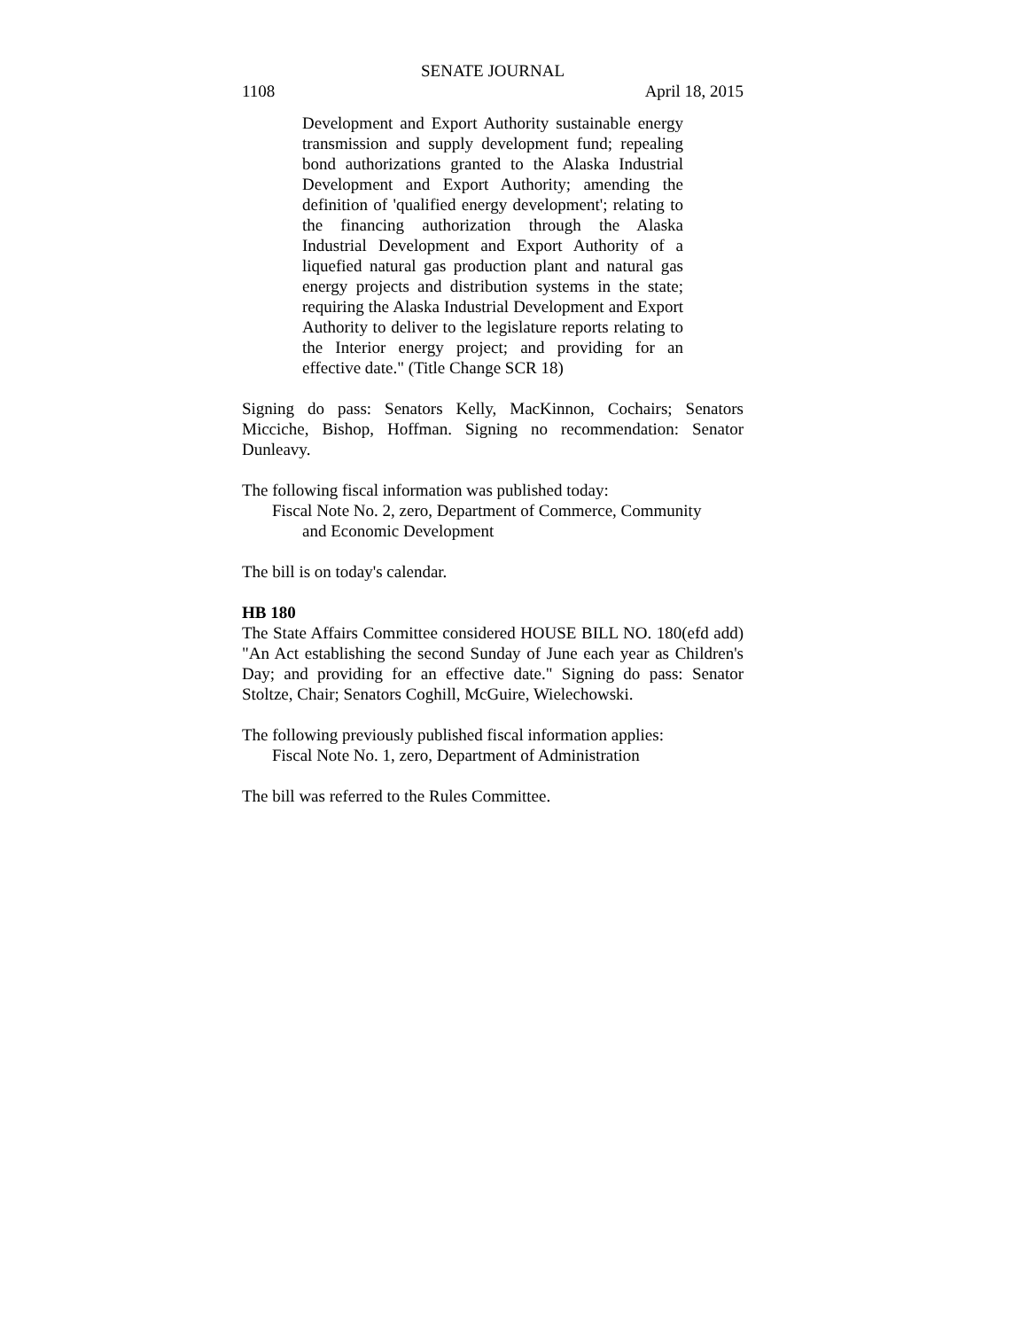SENATE JOURNAL
1108 April 18, 2015
Development and Export Authority sustainable energy transmission and supply development fund; repealing bond authorizations granted to the Alaska Industrial Development and Export Authority; amending the definition of 'qualified energy development'; relating to the financing authorization through the Alaska Industrial Development and Export Authority of a liquefied natural gas production plant and natural gas energy projects and distribution systems in the state; requiring the Alaska Industrial Development and Export Authority to deliver to the legislature reports relating to the Interior energy project; and providing for an effective date." (Title Change SCR 18)
Signing do pass: Senators Kelly, MacKinnon, Cochairs; Senators Micciche, Bishop, Hoffman. Signing no recommendation: Senator Dunleavy.
The following fiscal information was published today:
Fiscal Note No. 2, zero, Department of Commerce, Community
and Economic Development
The bill is on today's calendar.
HB 180
The State Affairs Committee considered HOUSE BILL NO. 180(efd add) "An Act establishing the second Sunday of June each year as Children's Day; and providing for an effective date." Signing do pass: Senator Stoltze, Chair; Senators Coghill, McGuire, Wielechowski.
The following previously published fiscal information applies:
Fiscal Note No. 1, zero, Department of Administration
The bill was referred to the Rules Committee.